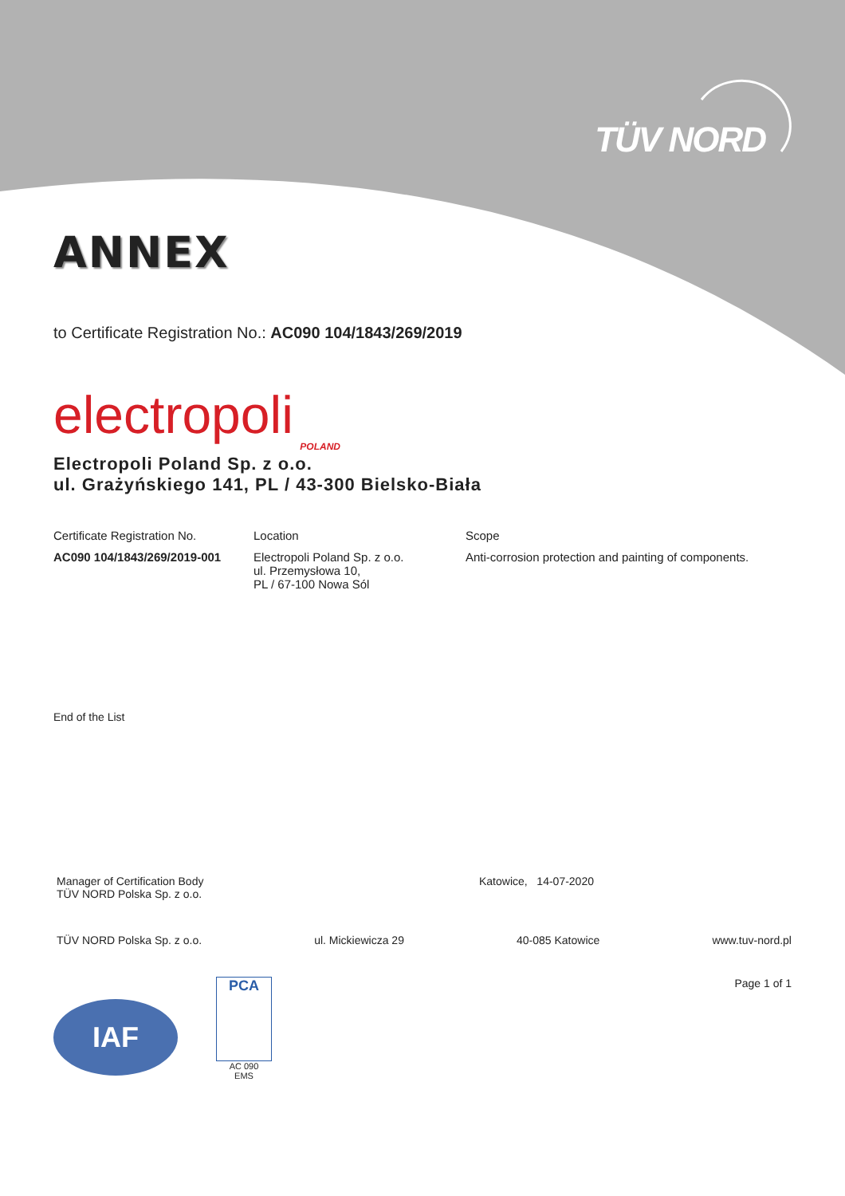TÜV NORD
ANNEX
to Certificate Registration No.: AC090 104/1843/269/2019
electropoli
POLAND
Electropoli Poland Sp. z o.o.
ul. Grażyńskiego 141, PL / 43-300 Bielsko-Biała
| Certificate Registration No. | Location | Scope |
| --- | --- | --- |
| AC090 104/1843/269/2019-001 | Electropoli Poland Sp. z o.o. ul. Przemysłowa 10, PL / 67-100 Nowa Sól | Anti-corrosion protection and painting of components. |
End of the List
Manager of Certification Body
TÜV NORD Polska Sp. z o.o.
Katowice, 14-07-2020
TÜV NORD Polska Sp. z o.o. ul. Mickiewicza 29 40-085 Katowice www.tuv-nord.pl
IAF
PCA
AC 090
EMS
Page 1 of 1